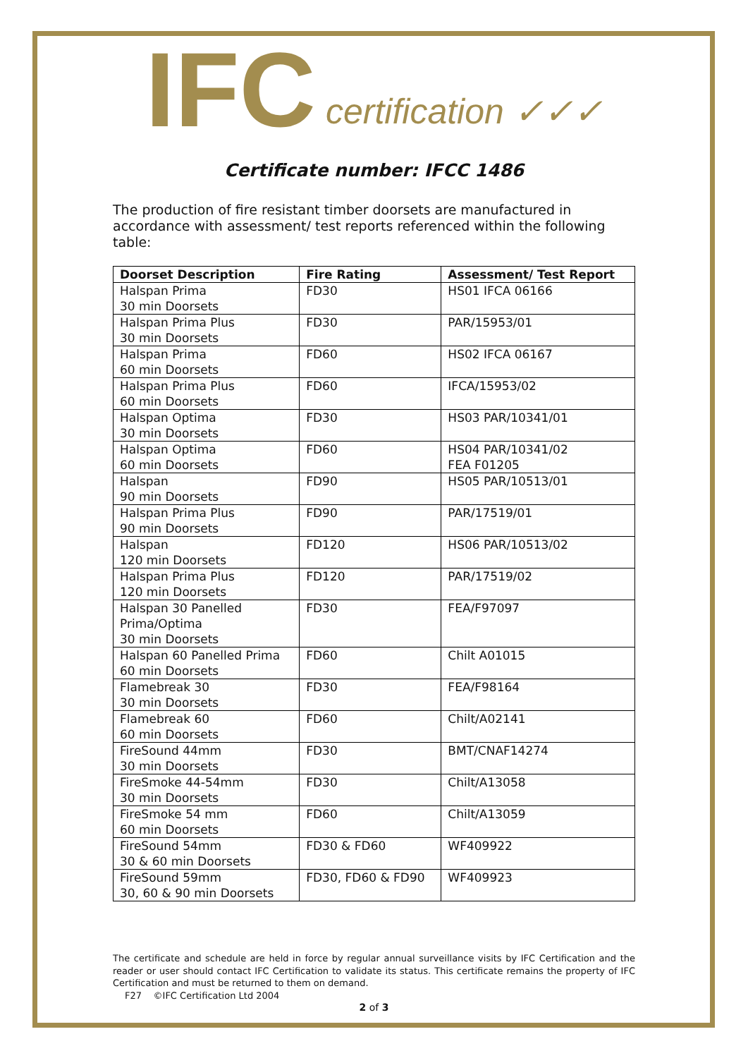IFC certification ✓✓✓
Certificate number: IFCC 1486
The production of fire resistant timber doorsets are manufactured in accordance with assessment/ test reports referenced within the following table:
| Doorset Description | Fire Rating | Assessment/ Test Report |
| --- | --- | --- |
| Halspan Prima 30 min Doorsets | FD30 | HS01 IFCA 06166 |
| Halspan Prima Plus 30 min Doorsets | FD30 | PAR/15953/01 |
| Halspan Prima 60 min Doorsets | FD60 | HS02 IFCA 06167 |
| Halspan Prima Plus 60 min Doorsets | FD60 | IFCA/15953/02 |
| Halspan Optima 30 min Doorsets | FD30 | HS03 PAR/10341/01 |
| Halspan Optima 60 min Doorsets | FD60 | HS04 PAR/10341/02 FEA F01205 |
| Halspan 90 min Doorsets | FD90 | HS05 PAR/10513/01 |
| Halspan Prima Plus 90 min Doorsets | FD90 | PAR/17519/01 |
| Halspan 120 min Doorsets | FD120 | HS06 PAR/10513/02 |
| Halspan Prima Plus 120 min Doorsets | FD120 | PAR/17519/02 |
| Halspan 30 Panelled Prima/Optima 30 min Doorsets | FD30 | FEA/F97097 |
| Halspan 60 Panelled Prima 60 min Doorsets | FD60 | Chilt A01015 |
| Flamebreak 30 30 min Doorsets | FD30 | FEA/F98164 |
| Flamebreak 60 60 min Doorsets | FD60 | Chilt/A02141 |
| FireSound 44mm 30 min Doorsets | FD30 | BMT/CNAF14274 |
| FireSmoke 44-54mm 30 min Doorsets | FD30 | Chilt/A13058 |
| FireSmoke 54 mm 60 min Doorsets | FD60 | Chilt/A13059 |
| FireSound 54mm 30 & 60 min Doorsets | FD30 & FD60 | WF409922 |
| FireSound 59mm 30, 60 & 90 min Doorsets | FD30, FD60 & FD90 | WF409923 |
The certificate and schedule are held in force by regular annual surveillance visits by IFC Certification and the reader or user should contact IFC Certification to validate its status. This certificate remains the property of IFC Certification and must be returned to them on demand.
F27 ©IFC Certification Ltd 2004
2 of 3